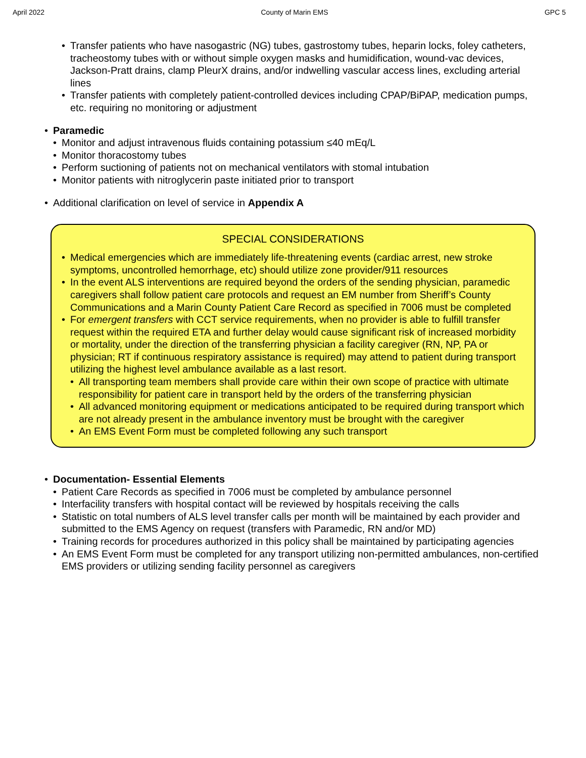April 2022 County of Marin EMS GPC 5
• Transfer patients who have nasogastric (NG) tubes, gastrostomy tubes, heparin locks, foley catheters, tracheostomy tubes with or without simple oxygen masks and humidification, wound-vac devices, Jackson-Pratt drains, clamp PleurX drains, and/or indwelling vascular access lines, excluding arterial lines
• Transfer patients with completely patient-controlled devices including CPAP/BiPAP, medication pumps, etc. requiring no monitoring or adjustment
• Paramedic
• Monitor and adjust intravenous fluids containing potassium ≤40 mEq/L
• Monitor thoracostomy tubes
• Perform suctioning of patients not on mechanical ventilators with stomal intubation
• Monitor patients with nitroglycerin paste initiated prior to transport
• Additional clarification on level of service in Appendix A
SPECIAL CONSIDERATIONS
• Medical emergencies which are immediately life-threatening events (cardiac arrest, new stroke symptoms, uncontrolled hemorrhage, etc) should utilize zone provider/911 resources
• In the event ALS interventions are required beyond the orders of the sending physician, paramedic caregivers shall follow patient care protocols and request an EM number from Sheriff’s County Communications and a Marin County Patient Care Record as specified in 7006 must be completed
• For emergent transfers with CCT service requirements, when no provider is able to fulfill transfer request within the required ETA and further delay would cause significant risk of increased morbidity or mortality, under the direction of the transferring physician a facility caregiver (RN, NP, PA or physician; RT if continuous respiratory assistance is required) may attend to patient during transport utilizing the highest level ambulance available as a last resort.
• All transporting team members shall provide care within their own scope of practice with ultimate responsibility for patient care in transport held by the orders of the transferring physician
• All advanced monitoring equipment or medications anticipated to be required during transport which are not already present in the ambulance inventory must be brought with the caregiver
• An EMS Event Form must be completed following any such transport
• Documentation- Essential Elements
• Patient Care Records as specified in 7006 must be completed by ambulance personnel
• Interfacility transfers with hospital contact will be reviewed by hospitals receiving the calls
• Statistic on total numbers of ALS level transfer calls per month will be maintained by each provider and submitted to the EMS Agency on request (transfers with Paramedic, RN and/or MD)
• Training records for procedures authorized in this policy shall be maintained by participating agencies
• An EMS Event Form must be completed for any transport utilizing non-permitted ambulances, non-certified EMS providers or utilizing sending facility personnel as caregivers